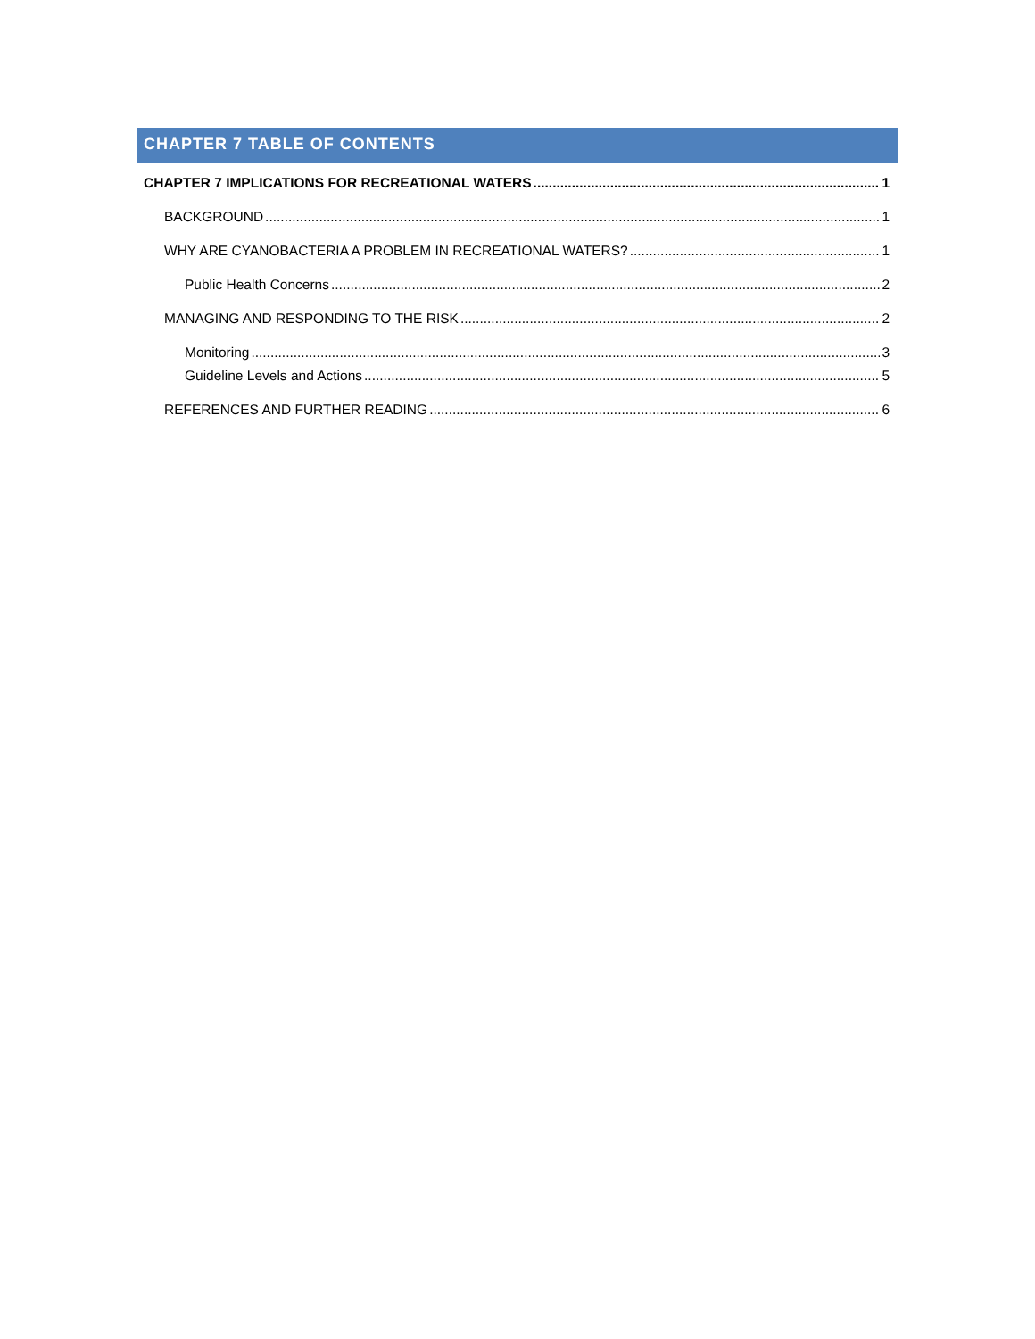CHAPTER 7 TABLE OF CONTENTS
CHAPTER 7 IMPLICATIONS FOR RECREATIONAL WATERS 1
BACKGROUND 1
WHY ARE CYANOBACTERIA A PROBLEM IN RECREATIONAL WATERS? 1
Public Health Concerns 2
MANAGING AND RESPONDING TO THE RISK 2
Monitoring 3
Guideline Levels and Actions 5
REFERENCES AND FURTHER READING 6